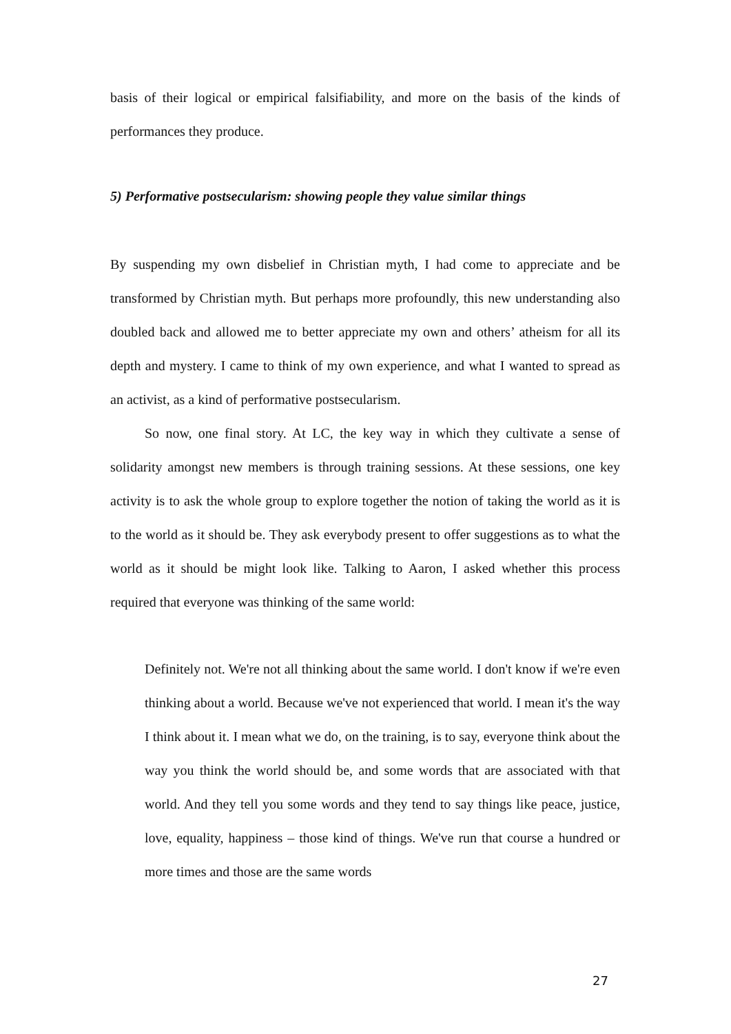basis of their logical or empirical falsifiability, and more on the basis of the kinds of performances they produce.
5) Performative postsecularism: showing people they value similar things
By suspending my own disbelief in Christian myth, I had come to appreciate and be transformed by Christian myth. But perhaps more profoundly, this new understanding also doubled back and allowed me to better appreciate my own and others’ atheism for all its depth and mystery. I came to think of my own experience, and what I wanted to spread as an activist, as a kind of performative postsecularism.
So now, one final story. At LC, the key way in which they cultivate a sense of solidarity amongst new members is through training sessions. At these sessions, one key activity is to ask the whole group to explore together the notion of taking the world as it is to the world as it should be. They ask everybody present to offer suggestions as to what the world as it should be might look like. Talking to Aaron, I asked whether this process required that everyone was thinking of the same world:
Definitely not. We're not all thinking about the same world. I don't know if we're even thinking about a world. Because we've not experienced that world. I mean it's the way I think about it. I mean what we do, on the training, is to say, everyone think about the way you think the world should be, and some words that are associated with that world. And they tell you some words and they tend to say things like peace, justice, love, equality, happiness – those kind of things. We've run that course a hundred or more times and those are the same words
27